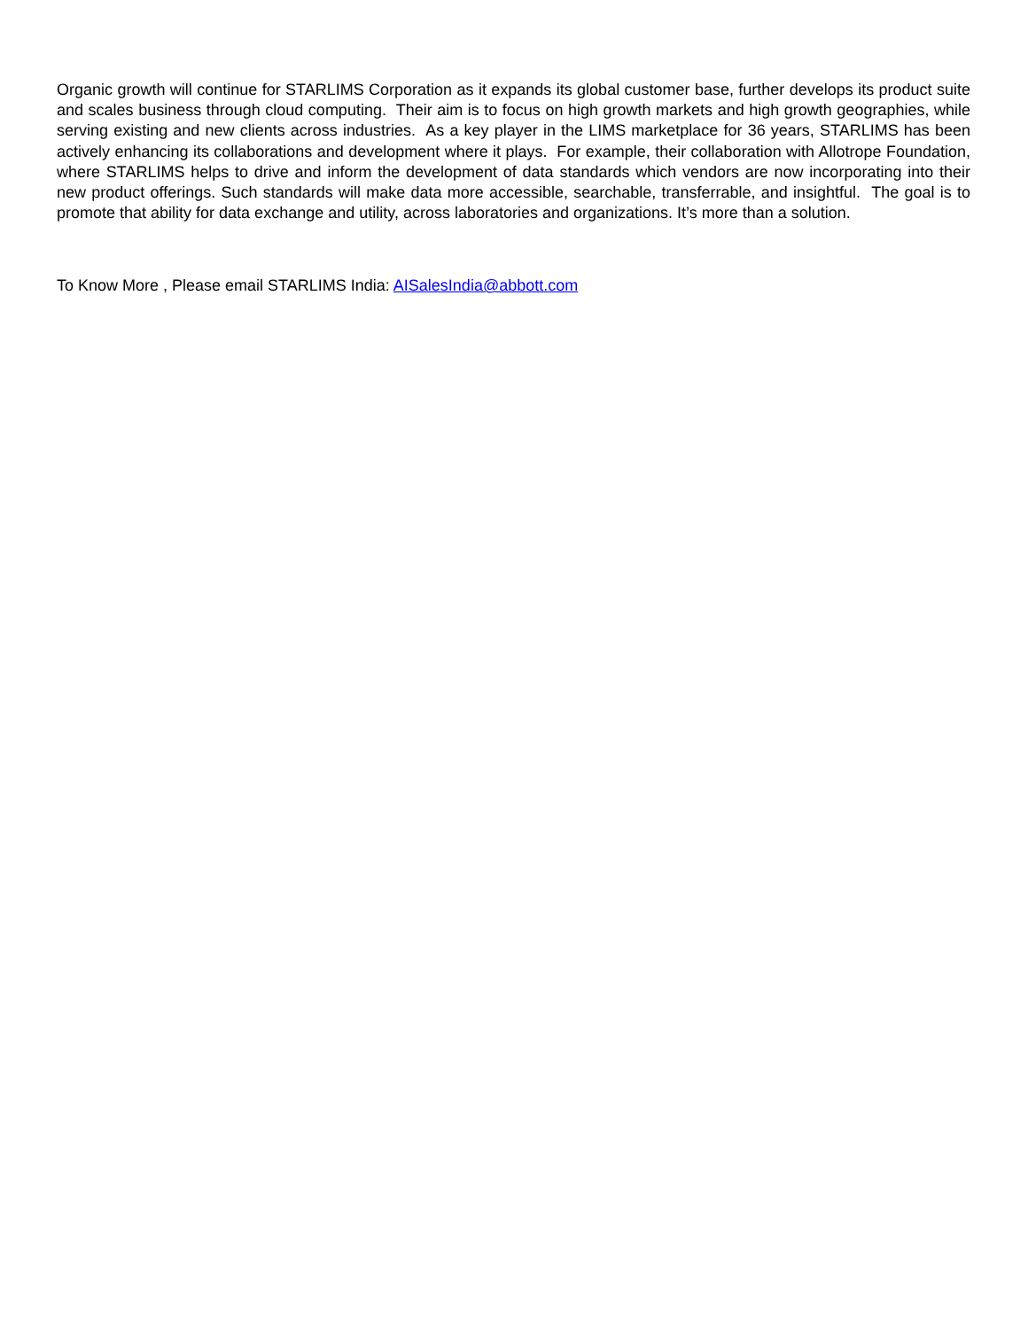Organic growth will continue for STARLIMS Corporation as it expands its global customer base, further develops its product suite and scales business through cloud computing. Their aim is to focus on high growth markets and high growth geographies, while serving existing and new clients across industries. As a key player in the LIMS marketplace for 36 years, STARLIMS has been actively enhancing its collaborations and development where it plays. For example, their collaboration with Allotrope Foundation, where STARLIMS helps to drive and inform the development of data standards which vendors are now incorporating into their new product offerings. Such standards will make data more accessible, searchable, transferrable, and insightful. The goal is to promote that ability for data exchange and utility, across laboratories and organizations. It’s more than a solution.
To Know More , Please email STARLIMS India: AISalesIndia@abbott.com